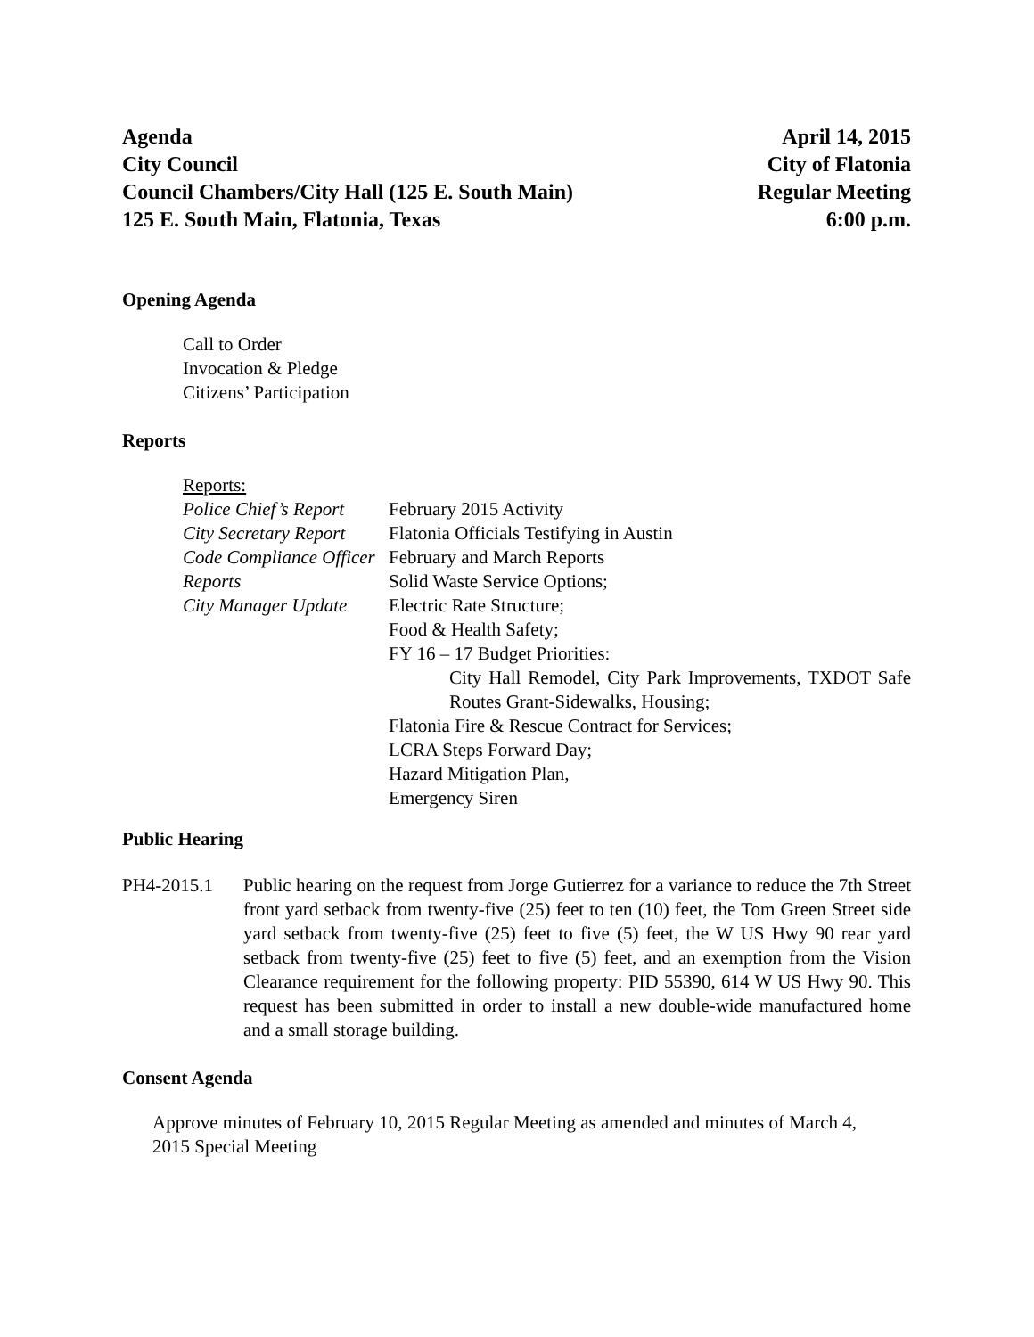Agenda
City Council
Council Chambers/City Hall (125 E. South Main)
125 E. South Main, Flatonia, Texas
April 14, 2015
City of Flatonia
Regular Meeting
6:00 p.m.
Opening Agenda
Call to Order
Invocation & Pledge
Citizens’ Participation
Reports
Reports:
Police Chief’s Report
City Secretary Report
Code Compliance Officer Reports
City Manager Update
February 2015 Activity
Flatonia Officials Testifying in Austin
February and March Reports
Solid Waste Service Options;
Electric Rate Structure;
Food & Health Safety;
FY 16 – 17 Budget Priorities:
City Hall Remodel, City Park Improvements, TXDOT Safe Routes Grant-Sidewalks, Housing;
Flatonia Fire & Rescue Contract for Services;
LCRA Steps Forward Day;
Hazard Mitigation Plan,
Emergency Siren
Public Hearing
PH4-2015.1 Public hearing on the request from Jorge Gutierrez for a variance to reduce the 7th Street front yard setback from twenty-five (25) feet to ten (10) feet, the Tom Green Street side yard setback from twenty-five (25) feet to five (5) feet, the W US Hwy 90 rear yard setback from twenty-five (25) feet to five (5) feet, and an exemption from the Vision Clearance requirement for the following property: PID 55390, 614 W US Hwy 90. This request has been submitted in order to install a new double-wide manufactured home and a small storage building.
Consent Agenda
Approve minutes of February 10, 2015 Regular Meeting as amended and minutes of March 4, 2015 Special Meeting